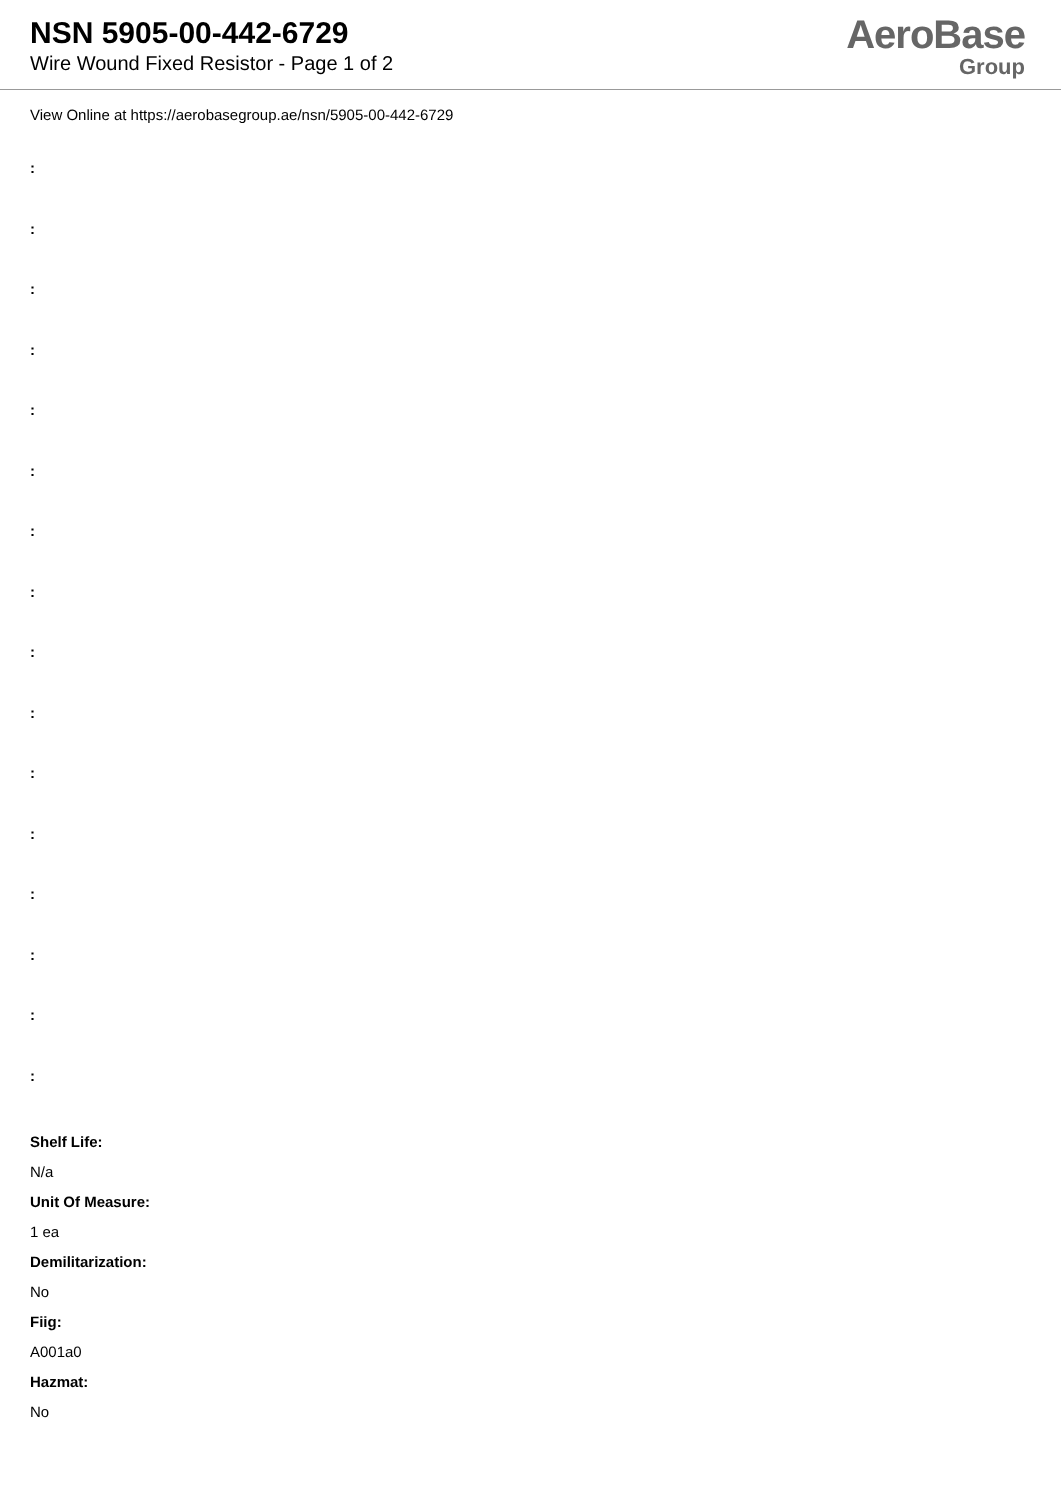NSN 5905-00-442-6729
Wire Wound Fixed Resistor - Page 1 of 2
AeroBase
Group
View Online at https://aerobasegroup.ae/nsn/5905-00-442-6729
:
:
:
:
:
:
:
:
:
:
:
:
:
:
:
:
Shelf Life:
N/a
Unit Of Measure:
1 ea
Demilitarization:
No
Fiig:
A001a0
Hazmat:
No